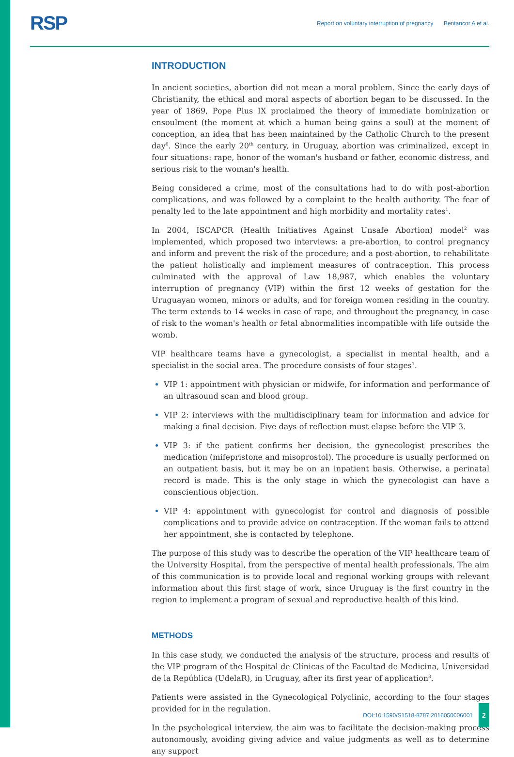RSP
Report on voluntary interruption of pregnancy Bentancor A et al.
INTRODUCTION
In ancient societies, abortion did not mean a moral problem. Since the early days of Christianity, the ethical and moral aspects of abortion began to be discussed. In the year of 1869, Pope Pius IX proclaimed the theory of immediate hominization or ensoulment (the moment at which a human being gains a soul) at the moment of conception, an idea that has been maintained by the Catholic Church to the present day<sup>6</sup>. Since the early 20<sup>th</sup> century, in Uruguay, abortion was criminalized, except in four situations: rape, honor of the woman's husband or father, economic distress, and serious risk to the woman's health.
Being considered a crime, most of the consultations had to do with post-abortion complications, and was followed by a complaint to the health authority. The fear of penalty led to the late appointment and high morbidity and mortality rates<sup>1</sup>.
In 2004, ISCAPCR (Health Initiatives Against Unsafe Abortion) model<sup>2</sup> was implemented, which proposed two interviews: a pre-abortion, to control pregnancy and inform and prevent the risk of the procedure; and a post-abortion, to rehabilitate the patient holistically and implement measures of contraception. This process culminated with the approval of Law 18,987, which enables the voluntary interruption of pregnancy (VIP) within the first 12 weeks of gestation for the Uruguayan women, minors or adults, and for foreign women residing in the country. The term extends to 14 weeks in case of rape, and throughout the pregnancy, in case of risk to the woman's health or fetal abnormalities incompatible with life outside the womb.
VIP healthcare teams have a gynecologist, a specialist in mental health, and a specialist in the social area. The procedure consists of four stages<sup>1</sup>.
VIP 1: appointment with physician or midwife, for information and performance of an ultrasound scan and blood group.
VIP 2: interviews with the multidisciplinary team for information and advice for making a final decision. Five days of reflection must elapse before the VIP 3.
VIP 3: if the patient confirms her decision, the gynecologist prescribes the medication (mifepristone and misoprostol). The procedure is usually performed on an outpatient basis, but it may be on an inpatient basis. Otherwise, a perinatal record is made. This is the only stage in which the gynecologist can have a conscientious objection.
VIP 4: appointment with gynecologist for control and diagnosis of possible complications and to provide advice on contraception. If the woman fails to attend her appointment, she is contacted by telephone.
The purpose of this study was to describe the operation of the VIP healthcare team of the University Hospital, from the perspective of mental health professionals. The aim of this communication is to provide local and regional working groups with relevant information about this first stage of work, since Uruguay is the first country in the region to implement a program of sexual and reproductive health of this kind.
METHODS
In this case study, we conducted the analysis of the structure, process and results of the VIP program of the Hospital de Clínicas of the Facultad de Medicina, Universidad de la República (UdelaR), in Uruguay, after its first year of application<sup>3</sup>.
Patients were assisted in the Gynecological Polyclinic, according to the four stages provided for in the regulation.
In the psychological interview, the aim was to facilitate the decision-making process autonomously, avoiding giving advice and value judgments as well as to determine any support
DOI:10.1590/S1518-8787.2016050006001
2